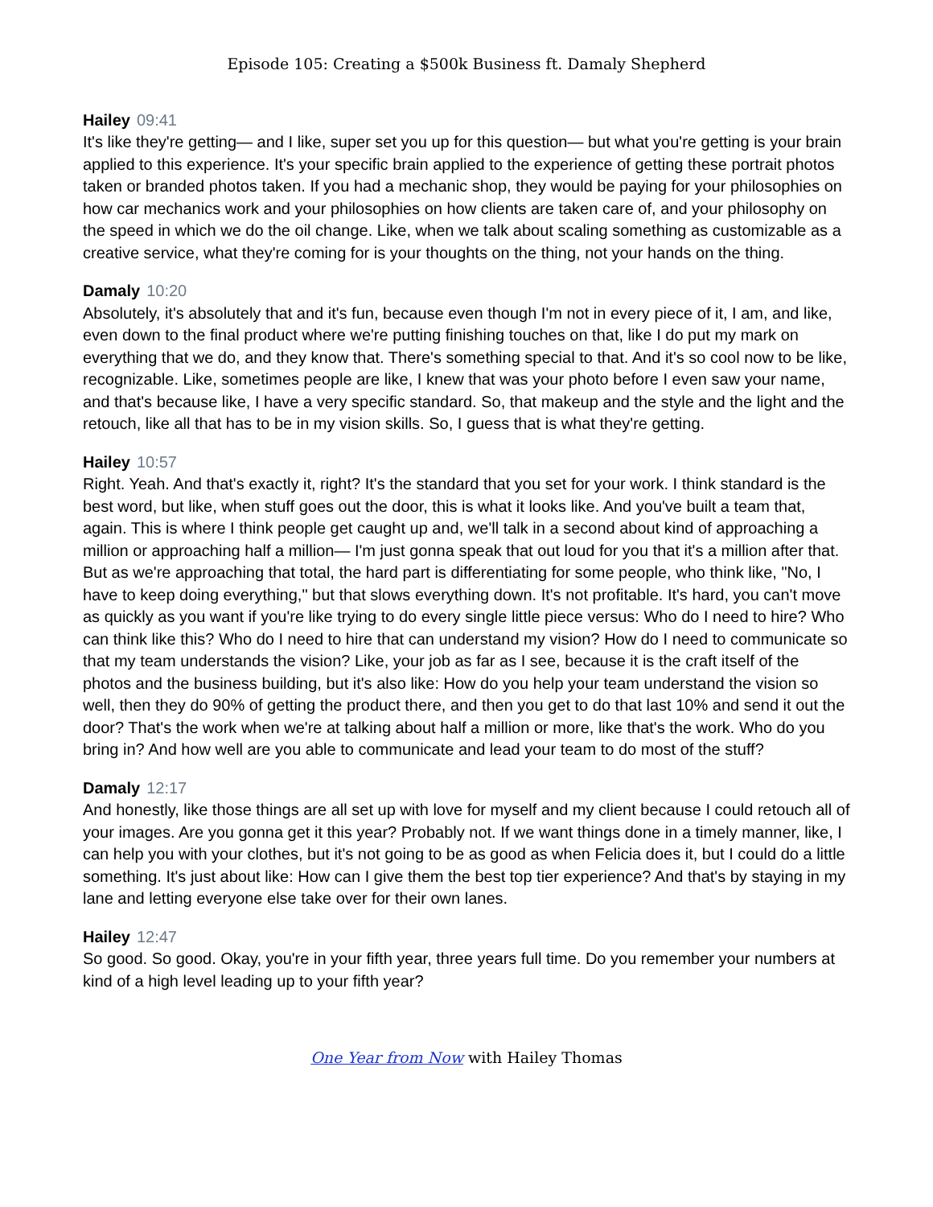Episode 105: Creating a $500k Business ft. Damaly Shepherd
Hailey 09:41
It's like they're getting— and I like, super set you up for this question— but what you're getting is your brain applied to this experience. It's your specific brain applied to the experience of getting these portrait photos taken or branded photos taken. If you had a mechanic shop, they would be paying for your philosophies on how car mechanics work and your philosophies on how clients are taken care of, and your philosophy on the speed in which we do the oil change. Like, when we talk about scaling something as customizable as a creative service, what they're coming for is your thoughts on the thing, not your hands on the thing.
Damaly 10:20
Absolutely, it's absolutely that and it's fun, because even though I'm not in every piece of it, I am, and like, even down to the final product where we're putting finishing touches on that, like I do put my mark on everything that we do, and they know that. There's something special to that. And it's so cool now to be like, recognizable. Like, sometimes people are like, I knew that was your photo before I even saw your name, and that's because like, I have a very specific standard. So, that makeup and the style and the light and the retouch, like all that has to be in my vision skills. So, I guess that is what they're getting.
Hailey 10:57
Right. Yeah. And that's exactly it, right? It's the standard that you set for your work. I think standard is the best word, but like, when stuff goes out the door, this is what it looks like. And you've built a team that, again. This is where I think people get caught up and, we'll talk in a second about kind of approaching a million or approaching half a million— I'm just gonna speak that out loud for you that it's a million after that. But as we're approaching that total, the hard part is differentiating for some people, who think like, "No, I have to keep doing everything," but that slows everything down. It's not profitable. It's hard, you can't move as quickly as you want if you're like trying to do every single little piece versus: Who do I need to hire? Who can think like this? Who do I need to hire that can understand my vision? How do I need to communicate so that my team understands the vision? Like, your job as far as I see, because it is the craft itself of the photos and the business building, but it's also like: How do you help your team understand the vision so well, then they do 90% of getting the product there, and then you get to do that last 10% and send it out the door? That's the work when we're at talking about half a million or more, like that's the work. Who do you bring in? And how well are you able to communicate and lead your team to do most of the stuff?
Damaly 12:17
And honestly, like those things are all set up with love for myself and my client because I could retouch all of your images. Are you gonna get it this year? Probably not. If we want things done in a timely manner, like, I can help you with your clothes, but it's not going to be as good as when Felicia does it, but I could do a little something. It's just about like: How can I give them the best top tier experience? And that's by staying in my lane and letting everyone else take over for their own lanes.
Hailey 12:47
So good. So good. Okay, you're in your fifth year, three years full time. Do you remember your numbers at kind of a high level leading up to your fifth year?
One Year from Now with Hailey Thomas